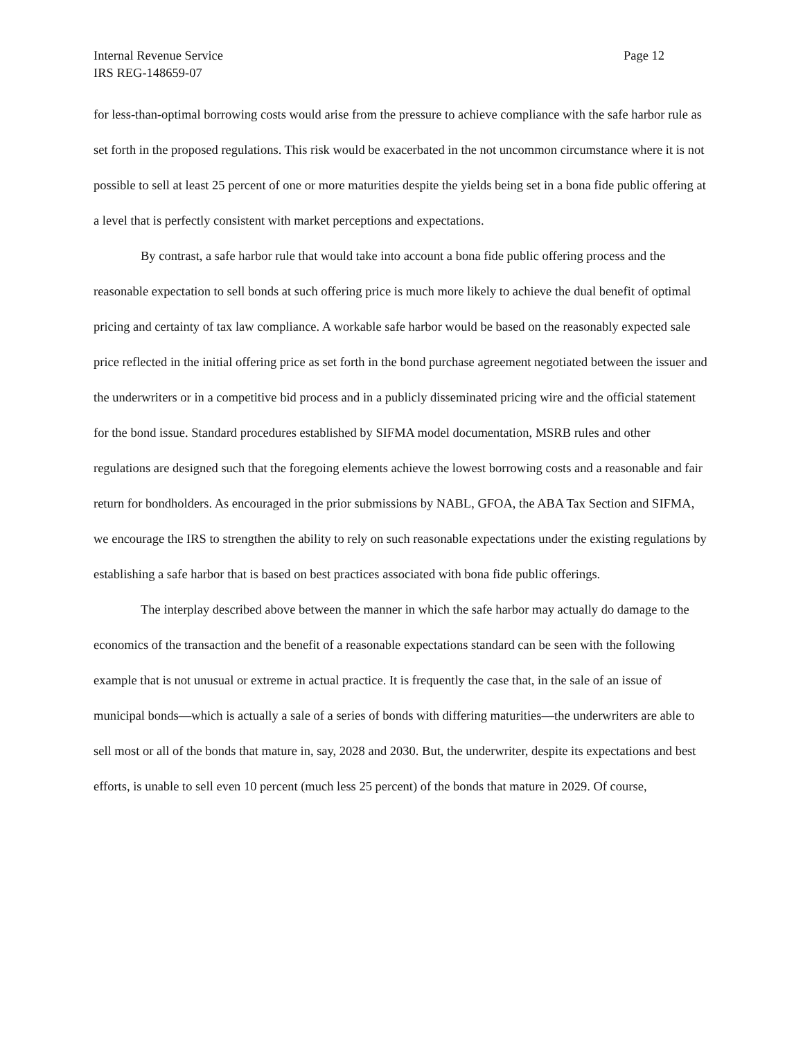Internal Revenue Service Page 12
IRS REG-148659-07
for less-than-optimal borrowing costs would arise from the pressure to achieve compliance with the safe harbor rule as set forth in the proposed regulations. This risk would be exacerbated in the not uncommon circumstance where it is not possible to sell at least 25 percent of one or more maturities despite the yields being set in a bona fide public offering at a level that is perfectly consistent with market perceptions and expectations.
By contrast, a safe harbor rule that would take into account a bona fide public offering process and the reasonable expectation to sell bonds at such offering price is much more likely to achieve the dual benefit of optimal pricing and certainty of tax law compliance. A workable safe harbor would be based on the reasonably expected sale price reflected in the initial offering price as set forth in the bond purchase agreement negotiated between the issuer and the underwriters or in a competitive bid process and in a publicly disseminated pricing wire and the official statement for the bond issue. Standard procedures established by SIFMA model documentation, MSRB rules and other regulations are designed such that the foregoing elements achieve the lowest borrowing costs and a reasonable and fair return for bondholders. As encouraged in the prior submissions by NABL, GFOA, the ABA Tax Section and SIFMA, we encourage the IRS to strengthen the ability to rely on such reasonable expectations under the existing regulations by establishing a safe harbor that is based on best practices associated with bona fide public offerings.
The interplay described above between the manner in which the safe harbor may actually do damage to the economics of the transaction and the benefit of a reasonable expectations standard can be seen with the following example that is not unusual or extreme in actual practice. It is frequently the case that, in the sale of an issue of municipal bonds—which is actually a sale of a series of bonds with differing maturities—the underwriters are able to sell most or all of the bonds that mature in, say, 2028 and 2030. But, the underwriter, despite its expectations and best efforts, is unable to sell even 10 percent (much less 25 percent) of the bonds that mature in 2029. Of course,